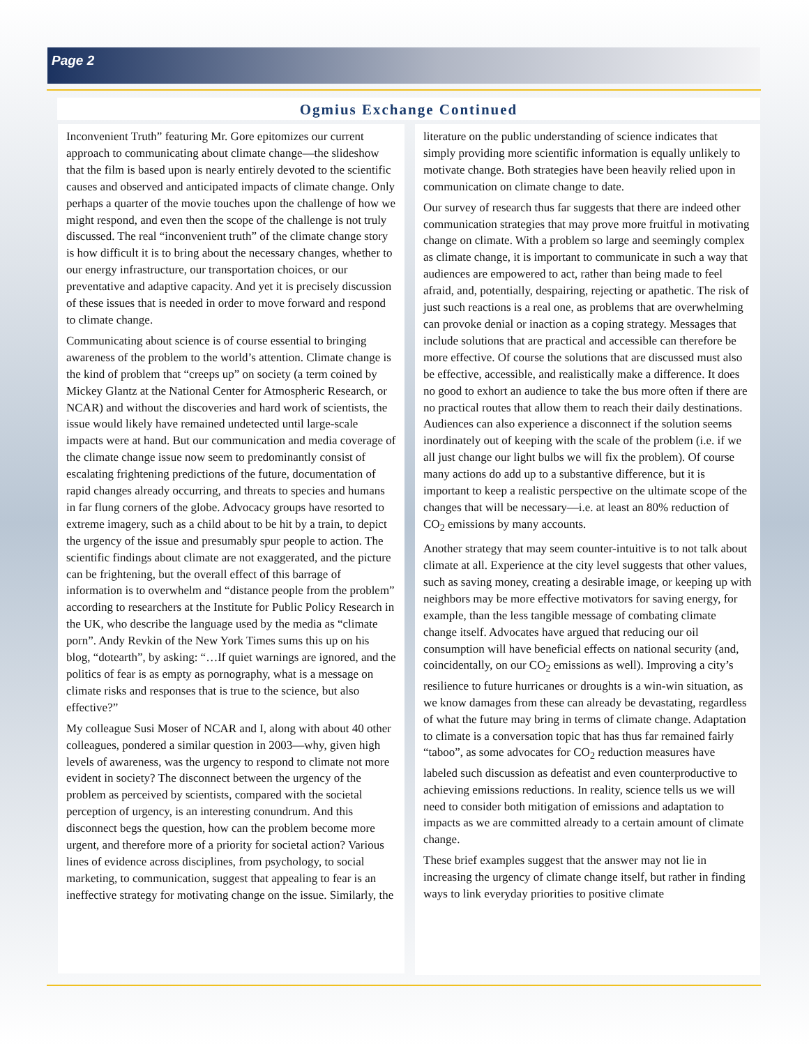Page 2
Ogmius Exchange Continued
Inconvenient Truth” featuring Mr. Gore epitomizes our current approach to communicating about climate change—the slideshow that the film is based upon is nearly entirely devoted to the scientific causes and observed and anticipated impacts of climate change. Only perhaps a quarter of the movie touches upon the challenge of how we might respond, and even then the scope of the challenge is not truly discussed. The real “inconvenient truth” of the climate change story is how difficult it is to bring about the necessary changes, whether to our energy infrastructure, our transportation choices, or our preventative and adaptive capacity. And yet it is precisely discussion of these issues that is needed in order to move forward and respond to climate change.
Communicating about science is of course essential to bringing awareness of the problem to the world’s attention. Climate change is the kind of problem that “creeps up” on society (a term coined by Mickey Glantz at the National Center for Atmospheric Research, or NCAR) and without the discoveries and hard work of scientists, the issue would likely have remained undetected until large-scale impacts were at hand. But our communication and media coverage of the climate change issue now seem to predominantly consist of escalating frightening predictions of the future, documentation of rapid changes already occurring, and threats to species and humans in far flung corners of the globe. Advocacy groups have resorted to extreme imagery, such as a child about to be hit by a train, to depict the urgency of the issue and presumably spur people to action. The scientific findings about climate are not exaggerated, and the picture can be frightening, but the overall effect of this barrage of information is to overwhelm and “distance people from the problem” according to researchers at the Institute for Public Policy Research in the UK, who describe the language used by the media as “climate porn”. Andy Revkin of the New York Times sums this up on his blog, “dotearth”, by asking: “…If quiet warnings are ignored, and the politics of fear is as empty as pornography, what is a message on climate risks and responses that is true to the science, but also effective?”
My colleague Susi Moser of NCAR and I, along with about 40 other colleagues, pondered a similar question in 2003—why, given high levels of awareness, was the urgency to respond to climate not more evident in society? The disconnect between the urgency of the problem as perceived by scientists, compared with the societal perception of urgency, is an interesting conundrum. And this disconnect begs the question, how can the problem become more urgent, and therefore more of a priority for societal action? Various lines of evidence across disciplines, from psychology, to social marketing, to communication, suggest that appealing to fear is an ineffective strategy for motivating change on the issue. Similarly, the
literature on the public understanding of science indicates that simply providing more scientific information is equally unlikely to motivate change. Both strategies have been heavily relied upon in communication on climate change to date.
Our survey of research thus far suggests that there are indeed other communication strategies that may prove more fruitful in motivating change on climate. With a problem so large and seemingly complex as climate change, it is important to communicate in such a way that audiences are empowered to act, rather than being made to feel afraid, and, potentially, despairing, rejecting or apathetic. The risk of just such reactions is a real one, as problems that are overwhelming can provoke denial or inaction as a coping strategy. Messages that include solutions that are practical and accessible can therefore be more effective. Of course the solutions that are discussed must also be effective, accessible, and realistically make a difference. It does no good to exhort an audience to take the bus more often if there are no practical routes that allow them to reach their daily destinations. Audiences can also experience a disconnect if the solution seems inordinately out of keeping with the scale of the problem (i.e. if we all just change our light bulbs we will fix the problem). Of course many actions do add up to a substantive difference, but it is important to keep a realistic perspective on the ultimate scope of the changes that will be necessary—i.e. at least an 80% reduction of CO<sub>2</sub> emissions by many accounts.
Another strategy that may seem counter-intuitive is to not talk about climate at all. Experience at the city level suggests that other values, such as saving money, creating a desirable image, or keeping up with neighbors may be more effective motivators for saving energy, for example, than the less tangible message of combating climate change itself. Advocates have argued that reducing our oil consumption will have beneficial effects on national security (and, coincidentally, on our CO<sub>2</sub> emissions as well). Improving a city’s resilience to future hurricanes or droughts is a win-win situation, as we know damages from these can already be devastating, regardless of what the future may bring in terms of climate change. Adaptation to climate is a conversation topic that has thus far remained fairly “taboo”, as some advocates for CO<sub>2</sub> reduction measures have labeled such discussion as defeatist and even counterproductive to achieving emissions reductions. In reality, science tells us we will need to consider both mitigation of emissions and adaptation to impacts as we are committed already to a certain amount of climate change.
These brief examples suggest that the answer may not lie in increasing the urgency of climate change itself, but rather in finding ways to link everyday priorities to positive climate